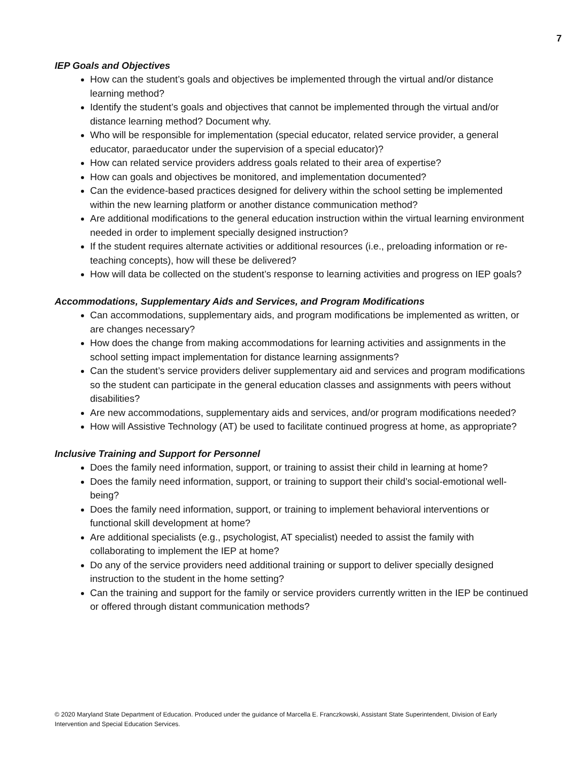7
IEP Goals and Objectives
How can the student’s goals and objectives be implemented through the virtual and/or distance learning method?
Identify the student’s goals and objectives that cannot be implemented through the virtual and/or distance learning method? Document why.
Who will be responsible for implementation (special educator, related service provider, a general educator, paraeducator under the supervision of a special educator)?
How can related service providers address goals related to their area of expertise?
How can goals and objectives be monitored, and implementation documented?
Can the evidence-based practices designed for delivery within the school setting be implemented within the new learning platform or another distance communication method?
Are additional modifications to the general education instruction within the virtual learning environment needed in order to implement specially designed instruction?
If the student requires alternate activities or additional resources (i.e., preloading information or re-teaching concepts), how will these be delivered?
How will data be collected on the student’s response to learning activities and progress on IEP goals?
Accommodations, Supplementary Aids and Services, and Program Modifications
Can accommodations, supplementary aids, and program modifications be implemented as written, or are changes necessary?
How does the change from making accommodations for learning activities and assignments in the school setting impact implementation for distance learning assignments?
Can the student’s service providers deliver supplementary aid and services and program modifications so the student can participate in the general education classes and assignments with peers without disabilities?
Are new accommodations, supplementary aids and services, and/or program modifications needed?
How will Assistive Technology (AT) be used to facilitate continued progress at home, as appropriate?
Inclusive Training and Support for Personnel
Does the family need information, support, or training to assist their child in learning at home?
Does the family need information, support, or training to support their child’s social-emotional well-being?
Does the family need information, support, or training to implement behavioral interventions or functional skill development at home?
Are additional specialists (e.g., psychologist, AT specialist) needed to assist the family with collaborating to implement the IEP at home?
Do any of the service providers need additional training or support to deliver specially designed instruction to the student in the home setting?
Can the training and support for the family or service providers currently written in the IEP be continued or offered through distant communication methods?
© 2020 Maryland State Department of Education. Produced under the guidance of Marcella E. Franczkowski, Assistant State Superintendent, Division of Early Intervention and Special Education Services.